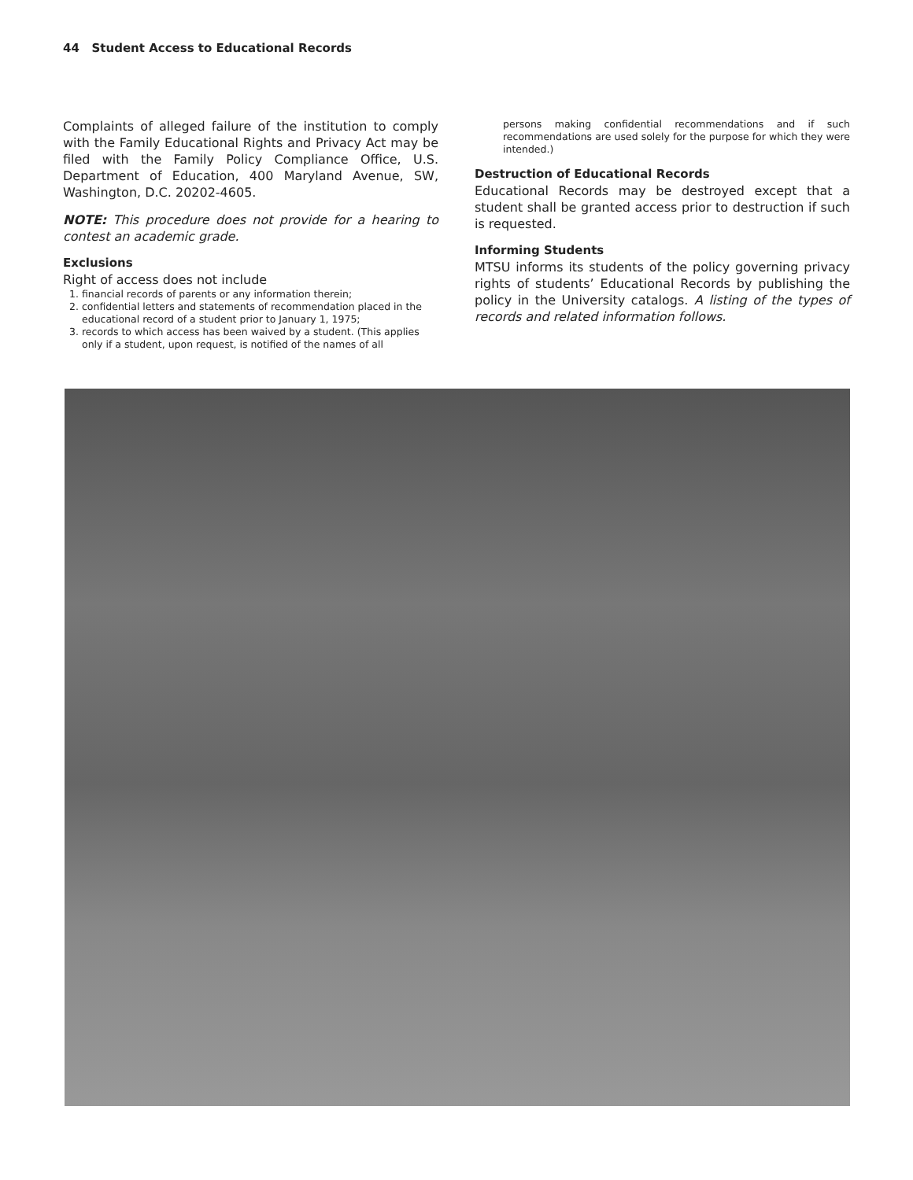44 Student Access to Educational Records
Complaints of alleged failure of the institution to comply with the Family Educational Rights and Privacy Act may be filed with the Family Policy Compliance Office, U.S. Department of Education, 400 Maryland Avenue, SW, Washington, D.C. 20202-4605.
NOTE: This procedure does not provide for a hearing to contest an academic grade.
Exclusions
Right of access does not include
1. financial records of parents or any information therein;
2. confidential letters and statements of recommendation placed in the educational record of a student prior to January 1, 1975;
3. records to which access has been waived by a student. (This applies only if a student, upon request, is notified of the names of all
persons making confidential recommendations and if such recommendations are used solely for the purpose for which they were intended.)
Destruction of Educational Records
Educational Records may be destroyed except that a student shall be granted access prior to destruction if such is requested.
Informing Students
MTSU informs its students of the policy governing privacy rights of students’ Educational Records by publishing the policy in the University catalogs. A listing of the types of records and related information follows.